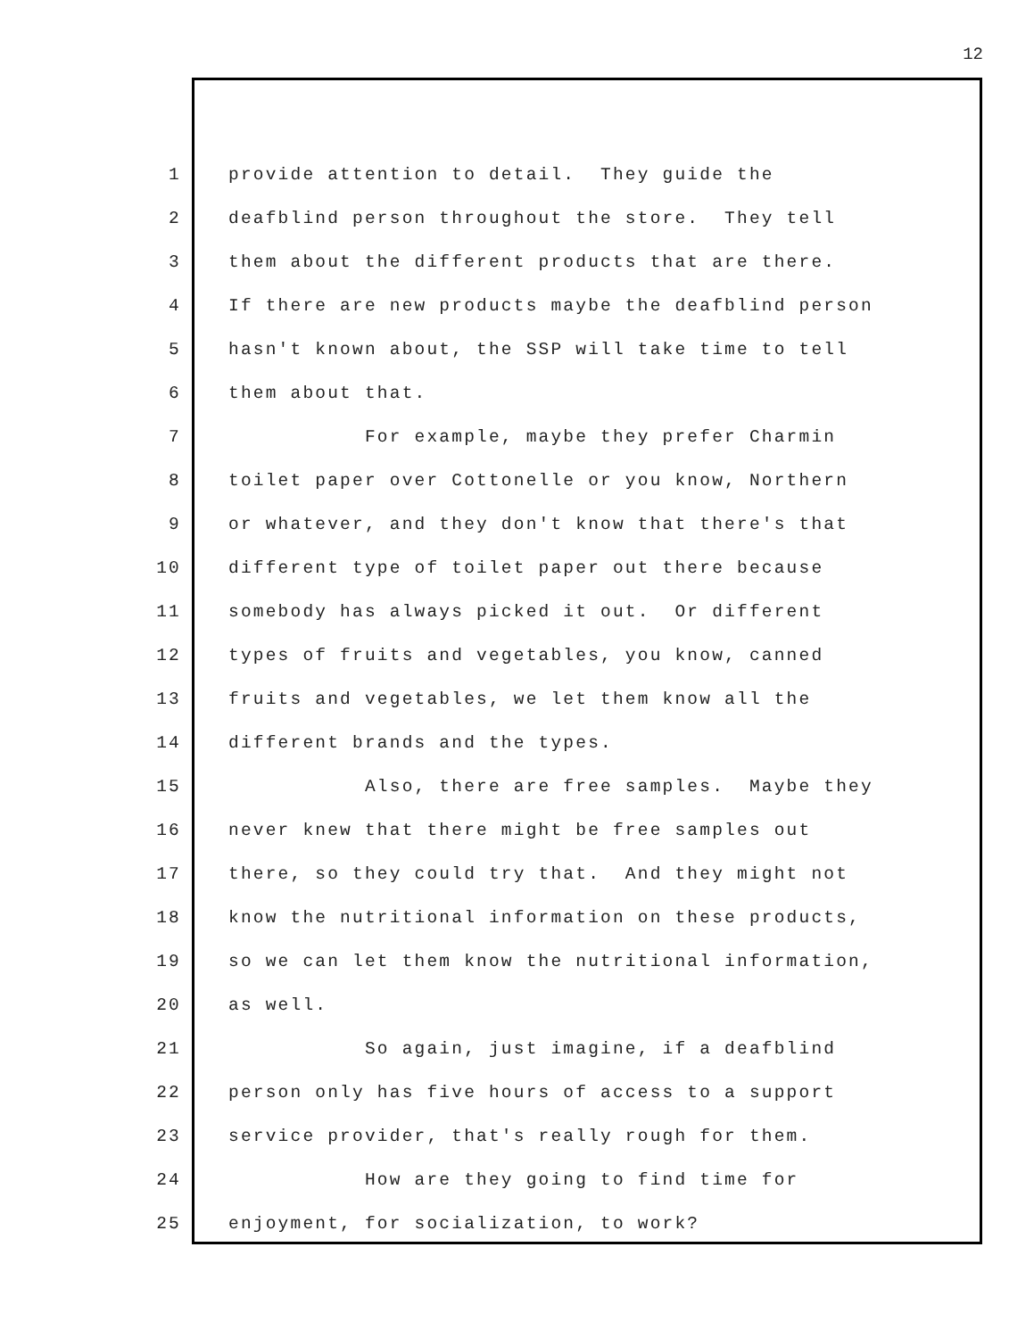12
1 provide attention to detail. They guide the
2 deafblind person throughout the store. They tell
3 them about the different products that are there.
4 If there are new products maybe the deafblind person
5 hasn't known about, the SSP will take time to tell
6 them about that.
7 For example, maybe they prefer Charmin
8 toilet paper over Cottonelle or you know, Northern
9 or whatever, and they don't know that there's that
10 different type of toilet paper out there because
11 somebody has always picked it out. Or different
12 types of fruits and vegetables, you know, canned
13 fruits and vegetables, we let them know all the
14 different brands and the types.
15 Also, there are free samples. Maybe they
16 never knew that there might be free samples out
17 there, so they could try that. And they might not
18 know the nutritional information on these products,
19 so we can let them know the nutritional information,
20 as well.
21 So again, just imagine, if a deafblind
22 person only has five hours of access to a support
23 service provider, that's really rough for them.
24 How are they going to find time for
25 enjoyment, for socialization, to work?